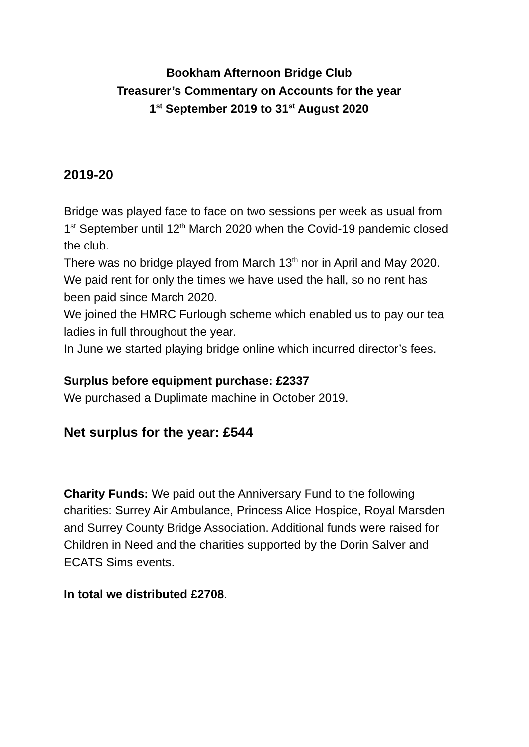Bookham Afternoon Bridge Club
Treasurer’s Commentary on Accounts for the year
1<sup>st</sup> September 2019 to 31<sup>st</sup> August 2020
2019-20
Bridge was played face to face on two sessions per week as usual from 1<sup>st</sup> September until 12<sup>th</sup> March 2020 when the Covid-19 pandemic closed the club.
There was no bridge played from March 13<sup>th</sup> nor in April and May 2020.
We paid rent for only the times we have used the hall, so no rent has been paid since March 2020.
We joined the HMRC Furlough scheme which enabled us to pay our tea ladies in full throughout the year.
In June we started playing bridge online which incurred director’s fees.
Surplus before equipment purchase: £2337
We purchased a Duplimate machine in October 2019.
Net surplus for the year: £544
Charity Funds: We paid out the Anniversary Fund to the following charities: Surrey Air Ambulance, Princess Alice Hospice, Royal Marsden and Surrey County Bridge Association. Additional funds were raised for Children in Need and the charities supported by the Dorin Salver and ECATS Sims events.
In total we distributed £2708.